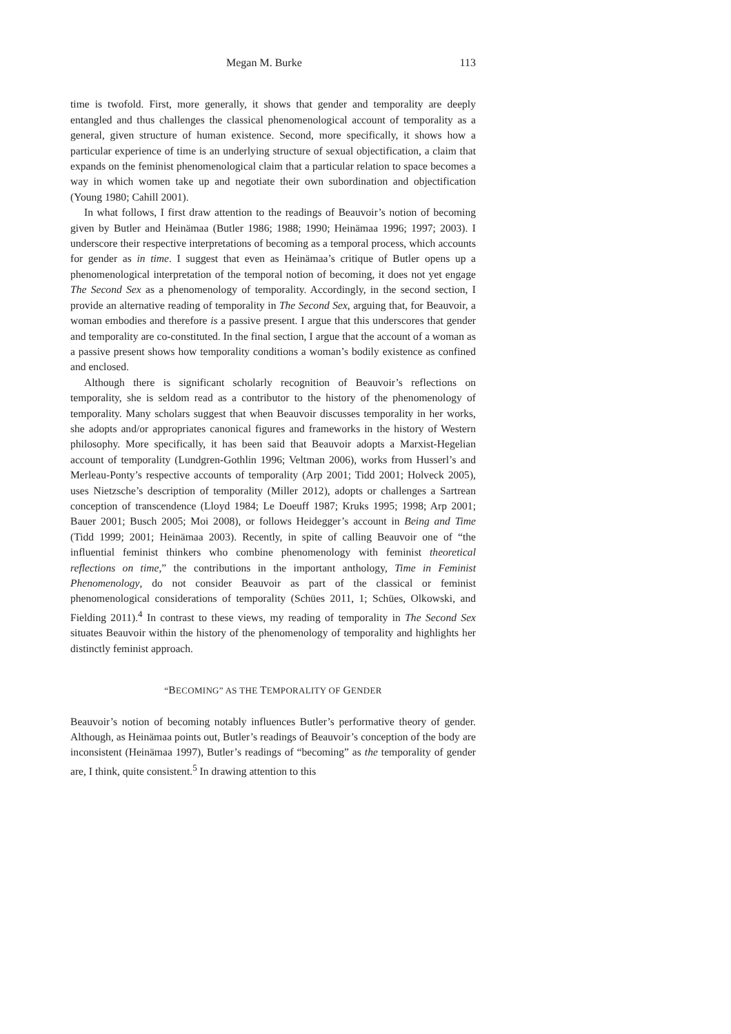Megan M. Burke 113
time is twofold. First, more generally, it shows that gender and temporality are deeply entangled and thus challenges the classical phenomenological account of temporality as a general, given structure of human existence. Second, more specifically, it shows how a particular experience of time is an underlying structure of sexual objectification, a claim that expands on the feminist phenomenological claim that a particular relation to space becomes a way in which women take up and negotiate their own subordination and objectification (Young 1980; Cahill 2001).
In what follows, I first draw attention to the readings of Beauvoir’s notion of becoming given by Butler and Heinämaa (Butler 1986; 1988; 1990; Heinämaa 1996; 1997; 2003). I underscore their respective interpretations of becoming as a temporal process, which accounts for gender as in time. I suggest that even as Heinämaa’s critique of Butler opens up a phenomenological interpretation of the temporal notion of becoming, it does not yet engage The Second Sex as a phenomenology of temporality. Accordingly, in the second section, I provide an alternative reading of temporality in The Second Sex, arguing that, for Beauvoir, a woman embodies and therefore is a passive present. I argue that this underscores that gender and temporality are co-constituted. In the final section, I argue that the account of a woman as a passive present shows how temporality conditions a woman’s bodily existence as confined and enclosed.
Although there is significant scholarly recognition of Beauvoir’s reflections on temporality, she is seldom read as a contributor to the history of the phenomenology of temporality. Many scholars suggest that when Beauvoir discusses temporality in her works, she adopts and/or appropriates canonical figures and frameworks in the history of Western philosophy. More specifically, it has been said that Beauvoir adopts a Marxist-Hegelian account of temporality (Lundgren-Gothlin 1996; Veltman 2006), works from Husserl’s and Merleau-Ponty’s respective accounts of temporality (Arp 2001; Tidd 2001; Holveck 2005), uses Nietzsche’s description of temporality (Miller 2012), adopts or challenges a Sartrean conception of transcendence (Lloyd 1984; Le Doeuff 1987; Kruks 1995; 1998; Arp 2001; Bauer 2001; Busch 2005; Moi 2008), or follows Heidegger’s account in Being and Time (Tidd 1999; 2001; Heinämaa 2003). Recently, in spite of calling Beauvoir one of “the influential feminist thinkers who combine phenomenology with feminist theoretical reflections on time,” the contributions in the important anthology, Time in Feminist Phenomenology, do not consider Beauvoir as part of the classical or feminist phenomenological considerations of temporality (Schües 2011, 1; Schües, Olkowski, and Fielding 2011).<sup>4</sup> In contrast to these views, my reading of temporality in The Second Sex situates Beauvoir within the history of the phenomenology of temporality and highlights her distinctly feminist approach.
“BECOMING” AS THE TEMPORALITY OF GENDER
Beauvoir’s notion of becoming notably influences Butler’s performative theory of gender. Although, as Heinämaa points out, Butler’s readings of Beauvoir’s conception of the body are inconsistent (Heinämaa 1997), Butler’s readings of “becoming” as the temporality of gender are, I think, quite consistent.<sup>5</sup> In drawing attention to this